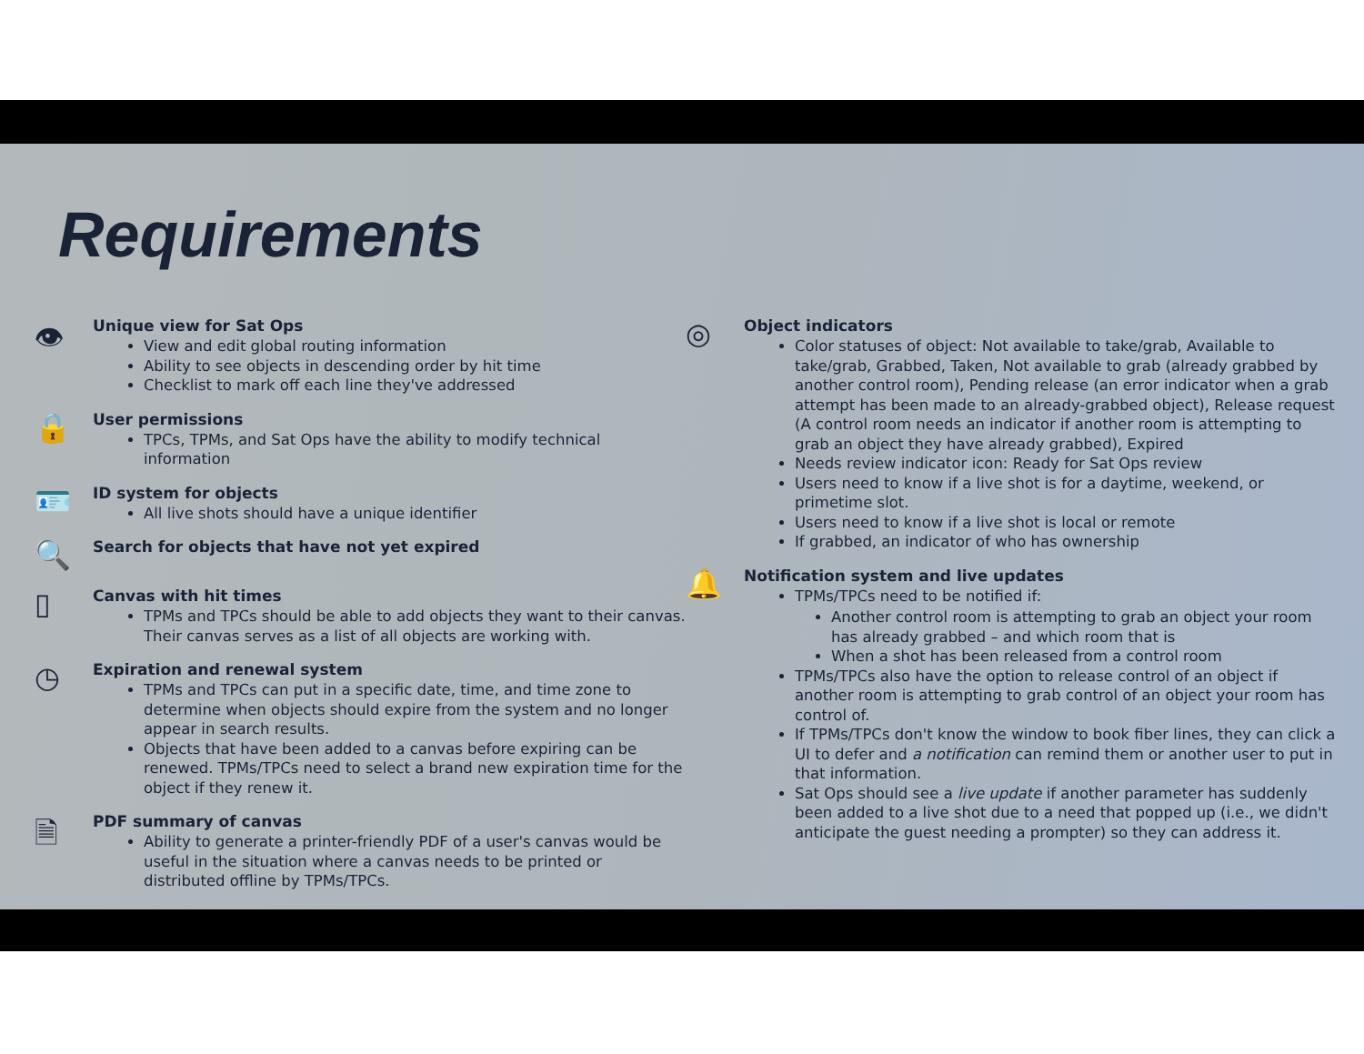Requirements
👁
Unique view for Sat Ops
View and edit global routing information
Ability to see objects in descending order by hit time
Checklist to mark off each line they've addressed
🔒
User permissions
TPCs, TPMs, and Sat Ops have the ability to modify technical information
🪪
ID system for objects
All live shots should have a unique identifier
🔍
Search for objects that have not yet expired
▯
Canvas with hit times
TPMs and TPCs should be able to add objects they want to their canvas. Their canvas serves as a list of all objects are working with.
◷
Expiration and renewal system
TPMs and TPCs can put in a specific date, time, and time zone to determine when objects should expire from the system and no longer appear in search results.
Objects that have been added to a canvas before expiring can be renewed. TPMs/TPCs need to select a brand new expiration time for the object if they renew it.
🗎
PDF summary of canvas
Ability to generate a printer-friendly PDF of a user's canvas would be useful in the situation where a canvas needs to be printed or distributed offline by TPMs/TPCs.
◎
Object indicators
Color statuses of object: Not available to take/grab, Available to take/grab, Grabbed, Taken, Not available to grab (already grabbed by another control room), Pending release (an error indicator when a grab attempt has been made to an already-grabbed object), Release request (A control room needs an indicator if another room is attempting to grab an object they have already grabbed), Expired
Needs review indicator icon: Ready for Sat Ops review
Users need to know if a live shot is for a daytime, weekend, or primetime slot.
Users need to know if a live shot is local or remote
If grabbed, an indicator of who has ownership
🔔
Notification system and live updates
TPMs/TPCs need to be notified if:
Another control room is attempting to grab an object your room has already grabbed – and which room that is
When a shot has been released from a control room
TPMs/TPCs also have the option to release control of an object if another room is attempting to grab control of an object your room has control of.
If TPMs/TPCs don't know the window to book fiber lines, they can click a UI to defer and a notification can remind them or another user to put in that information.
Sat Ops should see a live update if another parameter has suddenly been added to a live shot due to a need that popped up (i.e., we didn't anticipate the guest needing a prompter) so they can address it.